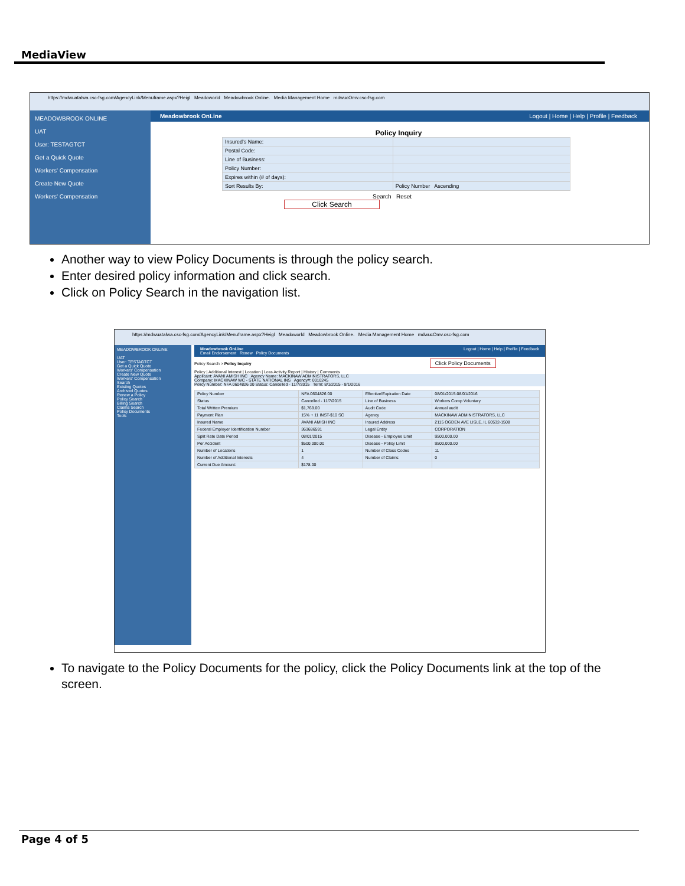MediaView
https://mdwuatalwa.csc-fsg.com/AgencyLink/Menuframe.aspx?Heigl Meadoworld Meadowbrook Online. Media Management Home mdwucOmv.csc-fsg.com
MEADOWBROOK ONLINE
UAT
User: TESTAGTCT
Get a Quick Quote
Workers' Compensation
Create New Quote
Workers' Compensation
Meadowbrook OnLine Logout | Home | Help | Profile | Feedback
Policy Inquiry
| Insured's Name: | |
| Postal Code: | |
| Line of Business: | |
| Policy Number: | |
| Expires within (# of days): | |
| Sort Results By: | Policy Number Ascending |
Search Reset
Click Search
Another way to view Policy Documents is through the policy search.
Enter desired policy information and click search.
Click on Policy Search in the navigation list.
https://mdwuatalwa.csc-fsg.com/AgencyLink/Menuframe.aspx?Heigl Meadoworld Meadowbrook Online. Media Management Home mdwucOmv.csc-fsg.com
MEADOWBROOK ONLINE
UAT
User: TESTAGTCT
Get a Quick Quote
Workers' Compensation
Create New Quote
Workers' Compensation
Search
Existing Quotes
Archived Quotes
Renew a Policy
Policy Search
Billing Search
Claims Search
Policy Documents
Tools
Meadowbrook OnLine Logout | Home | Help | Profile | Feedback
Email Endorsement Renew Policy Documents
Policy Search > Policy Inquiry Click Policy Documents
Policy | Additional Interest | Location | Loss Activity Report | History | Comments
Applicant: AVANI AMISH INC Agency Name: MACKINAW ADMINISTRATORS, LLC
Company: MACKINAW WC - STATE NATIONAL INS Agency#: 0010245
Policy Number: NFA 0604826 00 Status: Cancelled - 11/7/2015 Term: 8/1/2015 - 8/1/2016
| Policy Number | NFA 0604826 00 | Effective/Expiration Date | 08/01/2015-08/01/2016 |
| Status | Cancelled - 11/7/2015 | Line of Business | Workers Comp Voluntary |
| Total Written Premium | $1,769.00 | Audit Code | Annual audit |
| Payment Plan | 15% + 11 INST-$10 SC | Agency | MACKINAW ADMINISTRATORS, LLC |
| Insured Name | AVANI AMISH INC | Insured Address | 2115 OGDEN AVE LISLE, IL 60532-1508 |
| Federal Employer Identification Number | 363686591 | Legal Entity | CORPORATION |
| Split Rate Date Period | 08/01/2015 | Disease - Employee Limit | $500,000.00 |
| Per Accident | $500,000.00 | Disease - Policy Limit | $500,000.00 |
| Number of Locations | 1 | Number of Class Codes | 11 |
| Number of Additional Interests | 4 | Number of Claims: | 0 |
| Current Due Amount: | $178.00 | | |
To navigate to the Policy Documents for the policy, click the Policy Documents link at the top of the screen.
Page 4 of 5